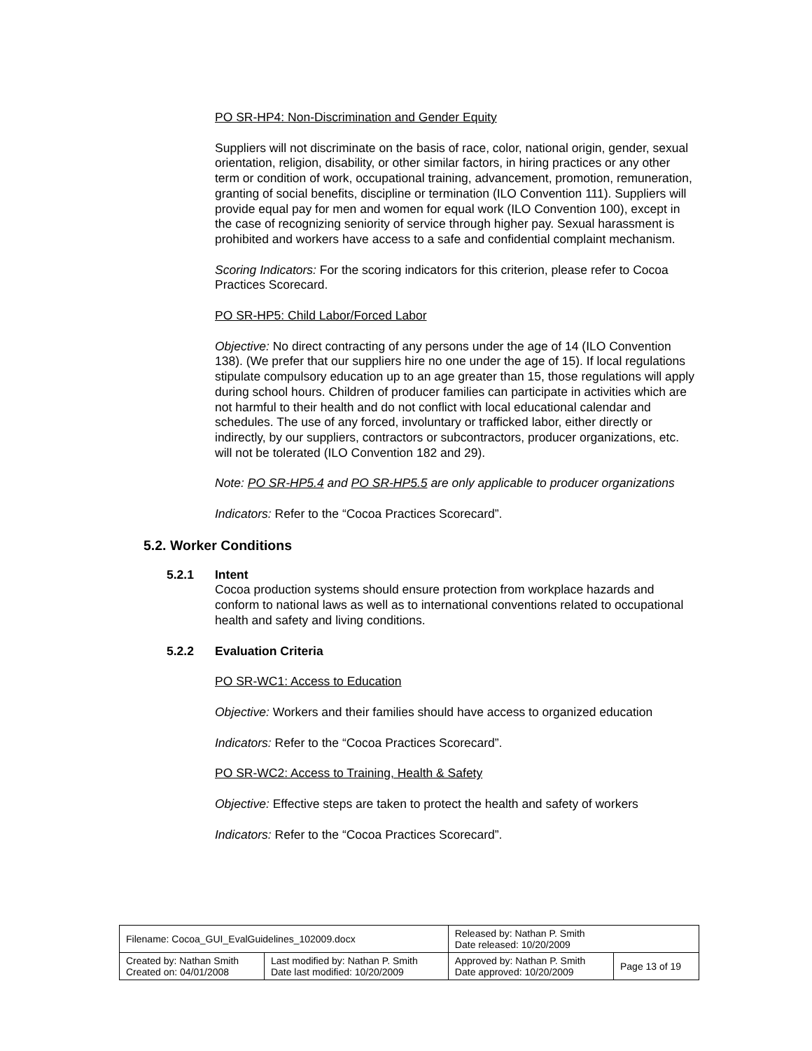PO SR-HP4: Non-Discrimination and Gender Equity
Suppliers will not discriminate on the basis of race, color, national origin, gender, sexual orientation, religion, disability, or other similar factors, in hiring practices or any other term or condition of work, occupational training, advancement, promotion, remuneration, granting of social benefits, discipline or termination (ILO Convention 111). Suppliers will provide equal pay for men and women for equal work (ILO Convention 100), except in the case of recognizing seniority of service through higher pay. Sexual harassment is prohibited and workers have access to a safe and confidential complaint mechanism.
Scoring Indicators: For the scoring indicators for this criterion, please refer to Cocoa Practices Scorecard.
PO SR-HP5: Child Labor/Forced Labor
Objective: No direct contracting of any persons under the age of 14 (ILO Convention 138). (We prefer that our suppliers hire no one under the age of 15). If local regulations stipulate compulsory education up to an age greater than 15, those regulations will apply during school hours. Children of producer families can participate in activities which are not harmful to their health and do not conflict with local educational calendar and schedules. The use of any forced, involuntary or trafficked labor, either directly or indirectly, by our suppliers, contractors or subcontractors, producer organizations, etc. will not be tolerated (ILO Convention 182 and 29).
Note: PO SR-HP5.4 and PO SR-HP5.5 are only applicable to producer organizations
Indicators: Refer to the “Cocoa Practices Scorecard”.
5.2. Worker Conditions
5.2.1 Intent
Cocoa production systems should ensure protection from workplace hazards and conform to national laws as well as to international conventions related to occupational health and safety and living conditions.
5.2.2 Evaluation Criteria
PO SR-WC1: Access to Education
Objective: Workers and their families should have access to organized education
Indicators: Refer to the “Cocoa Practices Scorecard”.
PO SR-WC2: Access to Training, Health & Safety
Objective: Effective steps are taken to protect the health and safety of workers
Indicators: Refer to the “Cocoa Practices Scorecard”.
| Filename: Cocoa_GUI_EvalGuidelines_102009.docx | | Released by: Nathan P. Smith Date released: 10/20/2009 | |
| Created by: Nathan Smith Created on: 04/01/2008 | Last modified by: Nathan P. Smith Date last modified: 10/20/2009 | Approved by: Nathan P. Smith Date approved: 10/20/2009 | Page 13 of 19 |